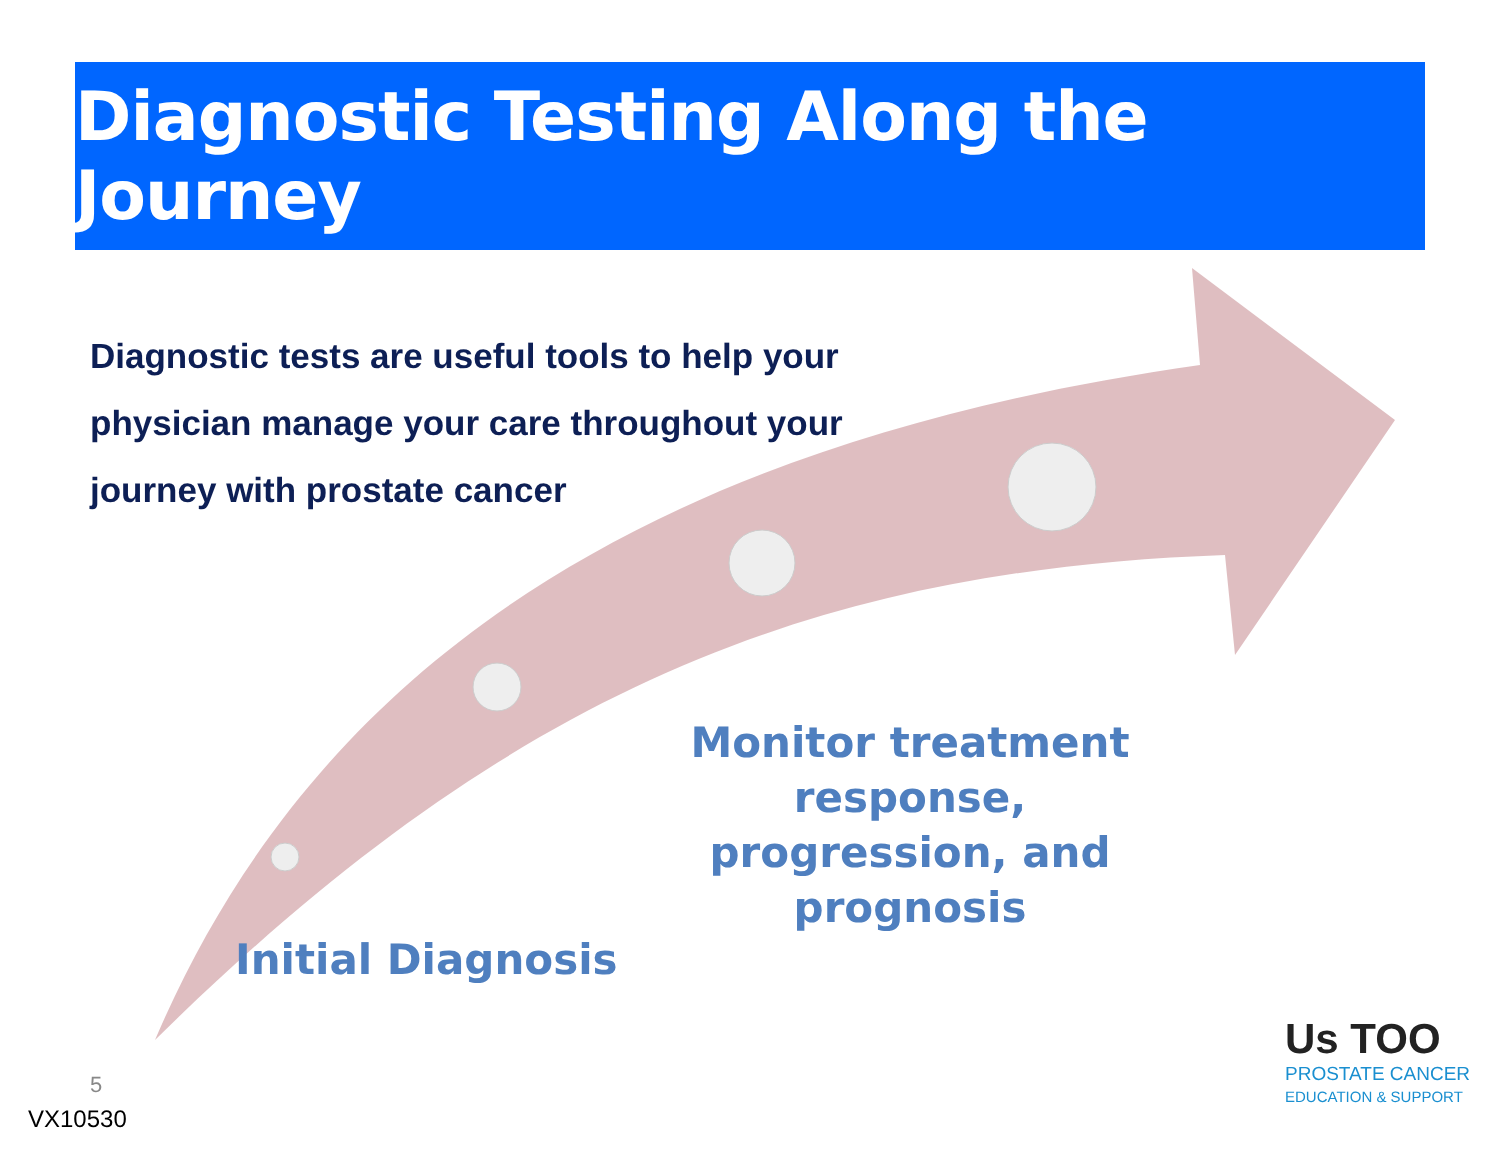Diagnostic Testing Along the Journey
Diagnostic tests are useful tools to help your physician manage your care throughout your journey with prostate cancer
Monitor treatment response, progression, and prognosis
Initial Diagnosis
5
VX10530
Us TOO
PROSTATE CANCER
EDUCATION & SUPPORT